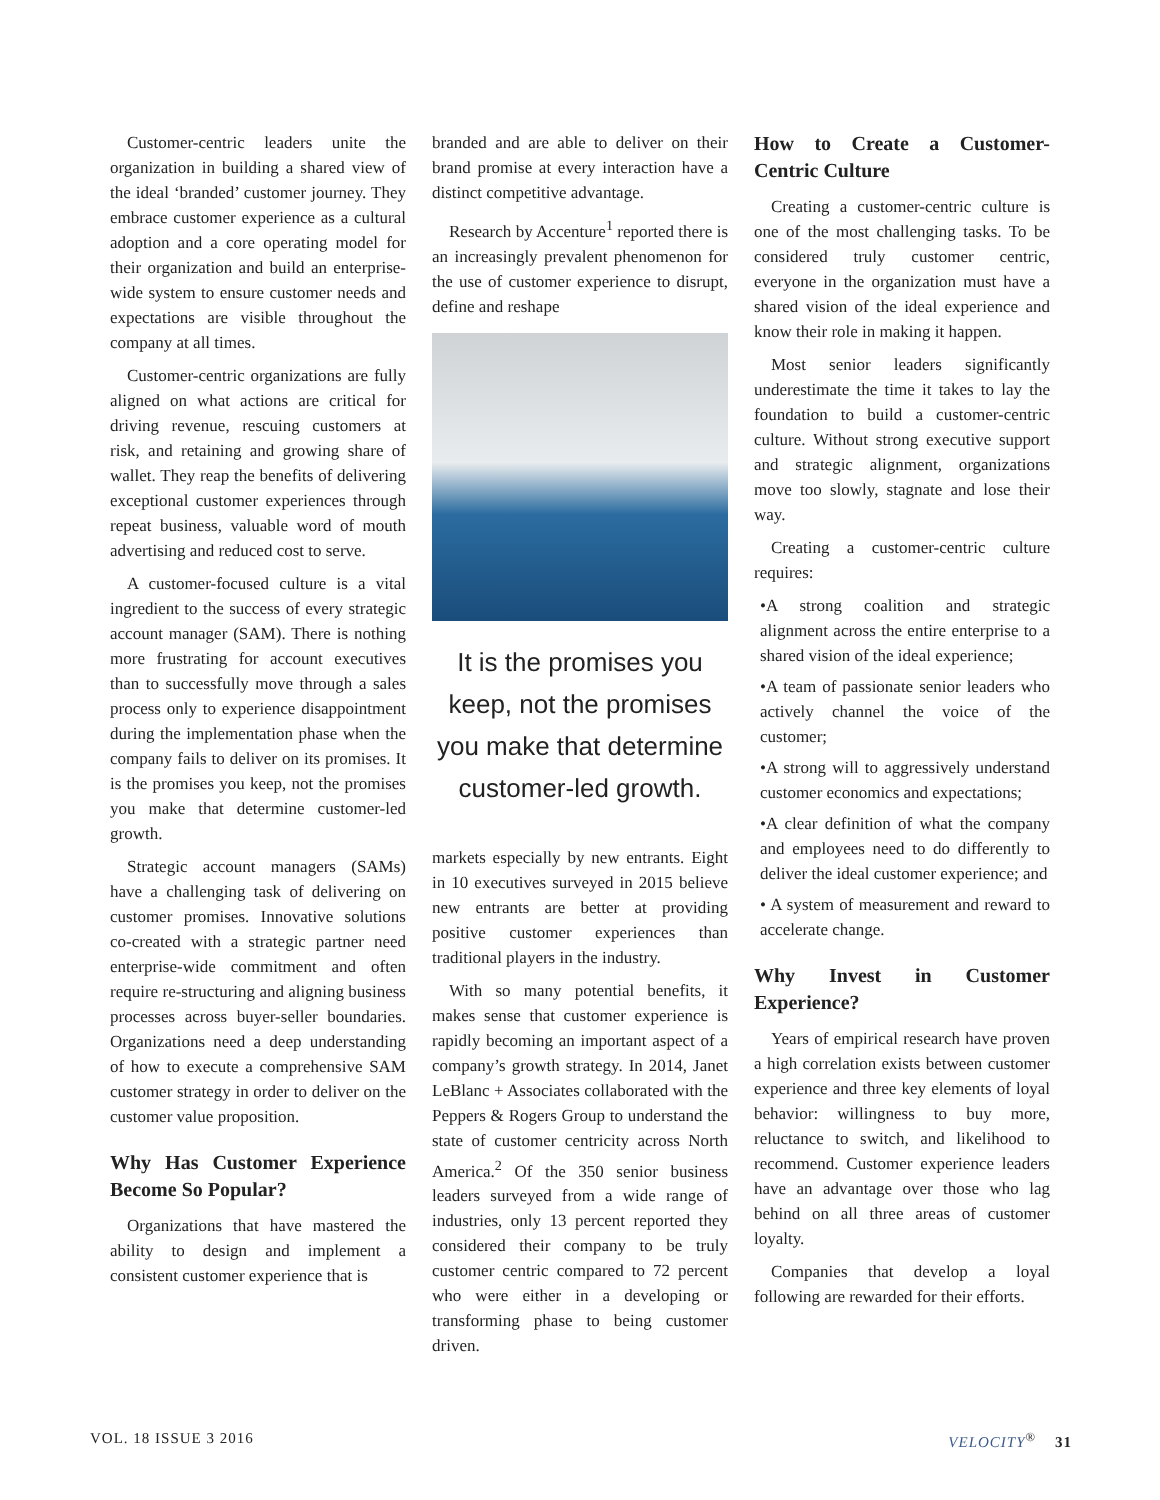Customer-centric leaders unite the organization in building a shared view of the ideal ‘branded’ customer journey. They embrace customer experience as a cultural adoption and a core operating model for their organization and build an enterprise-wide system to ensure customer needs and expectations are visible throughout the company at all times.
Customer-centric organizations are fully aligned on what actions are critical for driving revenue, rescuing customers at risk, and retaining and growing share of wallet. They reap the benefits of delivering exceptional customer experiences through repeat business, valuable word of mouth advertising and reduced cost to serve.
A customer-focused culture is a vital ingredient to the success of every strategic account manager (SAM). There is nothing more frustrating for account executives than to successfully move through a sales process only to experience disappointment during the implementation phase when the company fails to deliver on its promises. It is the promises you keep, not the promises you make that determine customer-led growth.
Strategic account managers (SAMs) have a challenging task of delivering on customer promises. Innovative solutions co-created with a strategic partner need enterprise-wide commitment and often require re-structuring and aligning business processes across buyer-seller boundaries. Organizations need a deep understanding of how to execute a comprehensive SAM customer strategy in order to deliver on the customer value proposition.
Why Has Customer Experience Become So Popular?
Organizations that have mastered the ability to design and implement a consistent customer experience that is
branded and are able to deliver on their brand promise at every interaction have a distinct competitive advantage.
Research by Accenture<sup>1</sup> reported there is an increasingly prevalent phenomenon for the use of customer experience to disrupt, define and reshape
It is the promises you keep, not the promises you make that determine customer-led growth.
markets especially by new entrants. Eight in 10 executives surveyed in 2015 believe new entrants are better at providing positive customer experiences than traditional players in the industry.
With so many potential benefits, it makes sense that customer experience is rapidly becoming an important aspect of a company’s growth strategy. In 2014, Janet LeBlanc + Associates collaborated with the Peppers & Rogers Group to understand the state of customer centricity across North America.<sup>2</sup> Of the 350 senior business leaders surveyed from a wide range of industries, only 13 percent reported they considered their company to be truly customer centric compared to 72 percent who were either in a developing or transforming phase to being customer driven.
How to Create a Customer-Centric Culture
Creating a customer-centric culture is one of the most challenging tasks. To be considered truly customer centric, everyone in the organization must have a shared vision of the ideal experience and know their role in making it happen.
Most senior leaders significantly underestimate the time it takes to lay the foundation to build a customer-centric culture. Without strong executive support and strategic alignment, organizations move too slowly, stagnate and lose their way.
Creating a customer-centric culture requires:
•A strong coalition and strategic alignment across the entire enterprise to a shared vision of the ideal experience;
•A team of passionate senior leaders who actively channel the voice of the customer;
•A strong will to aggressively understand customer economics and expectations;
•A clear definition of what the company and employees need to do differently to deliver the ideal customer experience; and
• A system of measurement and reward to accelerate change.
Why Invest in Customer Experience?
Years of empirical research have proven a high correlation exists between customer experience and three key elements of loyal behavior: willingness to buy more, reluctance to switch, and likelihood to recommend. Customer experience leaders have an advantage over those who lag behind on all three areas of customer loyalty.
Companies that develop a loyal following are rewarded for their efforts.
VOL. 18 ISSUE 3 2016 VELOCITY<sup>®</sup> 31